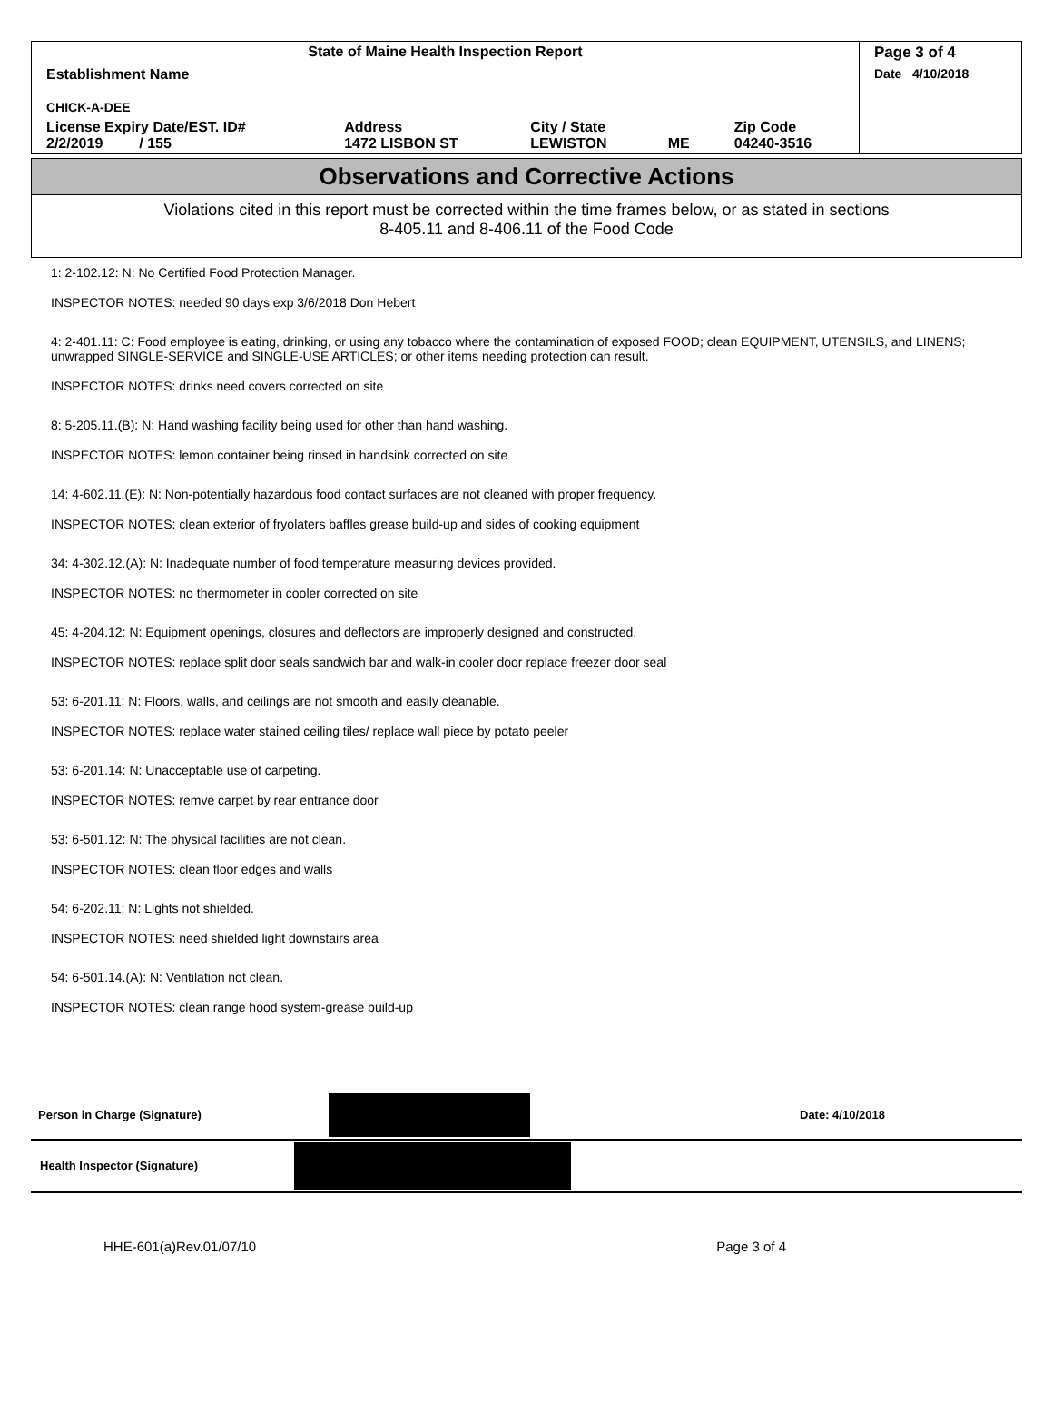| State of Maine Health Inspection Report | | | | | Page 3 of 4 |
| Establishment Name CHICK-A-DEE | | | | | Date 4/10/2018 |
| License Expiry Date/EST. ID# 2/2/2019 / 155 | Address 1472 LISBON ST | City / State LEWISTON | ME | Zip Code 04240-3516 | |
Observations and Corrective Actions
Violations cited in this report must be corrected within the time frames below, or as stated in sections
8-405.11 and 8-406.11 of the Food Code
1: 2-102.12: N: No Certified Food Protection Manager.
INSPECTOR NOTES: needed 90 days exp 3/6/2018 Don Hebert
4: 2-401.11: C: Food employee is eating, drinking, or using any tobacco where the contamination of exposed FOOD; clean EQUIPMENT, UTENSILS, and LINENS; unwrapped SINGLE-SERVICE and SINGLE-USE ARTICLES; or other items needing protection can result.
INSPECTOR NOTES: drinks need covers corrected on site
8: 5-205.11.(B): N: Hand washing facility being used for other than hand washing.
INSPECTOR NOTES: lemon container being rinsed in handsink corrected on site
14: 4-602.11.(E): N: Non-potentially hazardous food contact surfaces are not cleaned with proper frequency.
INSPECTOR NOTES: clean exterior of fryolaters baffles grease build-up and sides of cooking equipment
34: 4-302.12.(A): N: Inadequate number of food temperature measuring devices provided.
INSPECTOR NOTES: no thermometer in cooler corrected on site
45: 4-204.12: N: Equipment openings, closures and deflectors are improperly designed and constructed.
INSPECTOR NOTES: replace split door seals sandwich bar and walk-in cooler door replace freezer door seal
53: 6-201.11: N: Floors, walls, and ceilings are not smooth and easily cleanable.
INSPECTOR NOTES: replace water stained ceiling tiles/ replace wall piece by potato peeler
53: 6-201.14: N: Unacceptable use of carpeting.
INSPECTOR NOTES: remve carpet by rear entrance door
53: 6-501.12: N: The physical facilities are not clean.
INSPECTOR NOTES: clean floor edges and walls
54: 6-202.11: N: Lights not shielded.
INSPECTOR NOTES: need shielded light downstairs area
54: 6-501.14.(A): N: Ventilation not clean.
INSPECTOR NOTES: clean range hood system-grease build-up
Person in Charge (Signature) Date: 4/10/2018
Health Inspector (Signature)
HHE-601(a)Rev.01/07/10 Page 3 of 4